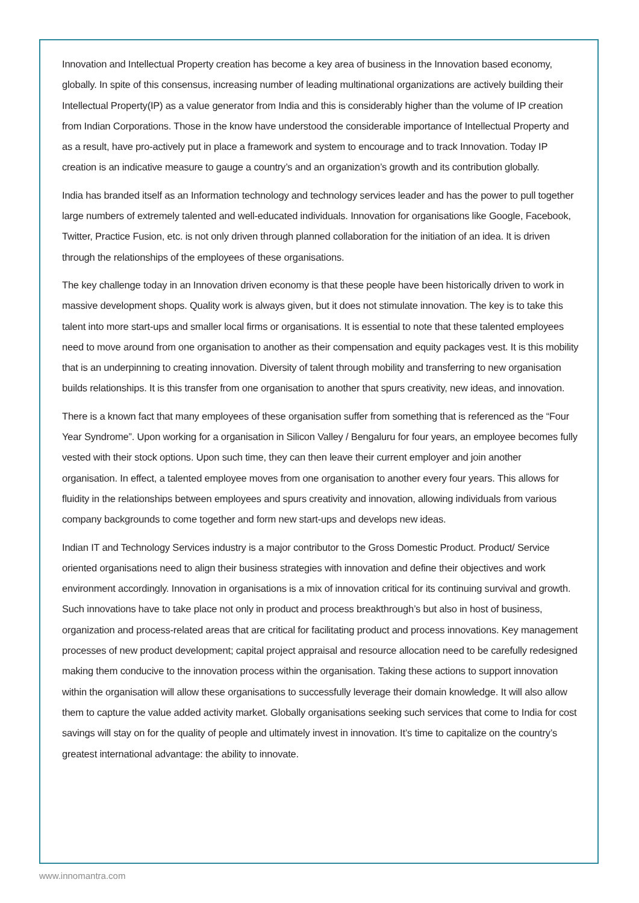Innovation and Intellectual Property creation has become a key area of business in the Innovation based economy, globally. In spite of this consensus, increasing number of leading multinational organizations are actively building their Intellectual Property(IP) as a value generator from India and this is considerably higher than the volume of IP creation from Indian Corporations. Those in the know have understood the considerable importance of Intellectual Property and as a result, have pro-actively put in place a framework and system to encourage and to track Innovation. Today IP creation is an indicative measure to gauge a country’s and an organization’s growth and its contribution globally.
India has branded itself as an Information technology and technology services leader and has the power to pull together large numbers of extremely talented and well-educated individuals. Innovation for organisations like Google, Facebook, Twitter, Practice Fusion, etc. is not only driven through planned collaboration for the initiation of an idea. It is driven through the relationships of the employees of these organisations.
The key challenge today in an Innovation driven economy is that these people have been historically driven to work in massive development shops. Quality work is always given, but it does not stimulate innovation. The key is to take this talent into more start-ups and smaller local firms or organisations. It is essential to note that these talented employees need to move around from one organisation to another as their compensation and equity packages vest. It is this mobility that is an underpinning to creating innovation. Diversity of talent through mobility and transferring to new organisation builds relationships. It is this transfer from one organisation to another that spurs creativity, new ideas, and innovation.
There is a known fact that many employees of these organisation suffer from something that is referenced as the “Four Year Syndrome”. Upon working for a organisation in Silicon Valley / Bengaluru for four years, an employee becomes fully vested with their stock options. Upon such time, they can then leave their current employer and join another organisation. In effect, a talented employee moves from one organisation to another every four years. This allows for fluidity in the relationships between employees and spurs creativity and innovation, allowing individuals from various company backgrounds to come together and form new start-ups and develops new ideas.
Indian IT and Technology Services industry is a major contributor to the Gross Domestic Product. Product/ Service oriented organisations need to align their business strategies with innovation and define their objectives and work environment accordingly. Innovation in organisations is a mix of innovation critical for its continuing survival and growth. Such innovations have to take place not only in product and process breakthrough’s but also in host of business, organization and process-related areas that are critical for facilitating product and process innovations. Key management processes of new product development; capital project appraisal and resource allocation need to be carefully redesigned making them conducive to the innovation process within the organisation. Taking these actions to support innovation within the organisation will allow these organisations to successfully leverage their domain knowledge. It will also allow them to capture the value added activity market. Globally organisations seeking such services that come to India for cost savings will stay on for the quality of people and ultimately invest in innovation. It’s time to capitalize on the country’s greatest international advantage: the ability to innovate.
www.innomantra.com